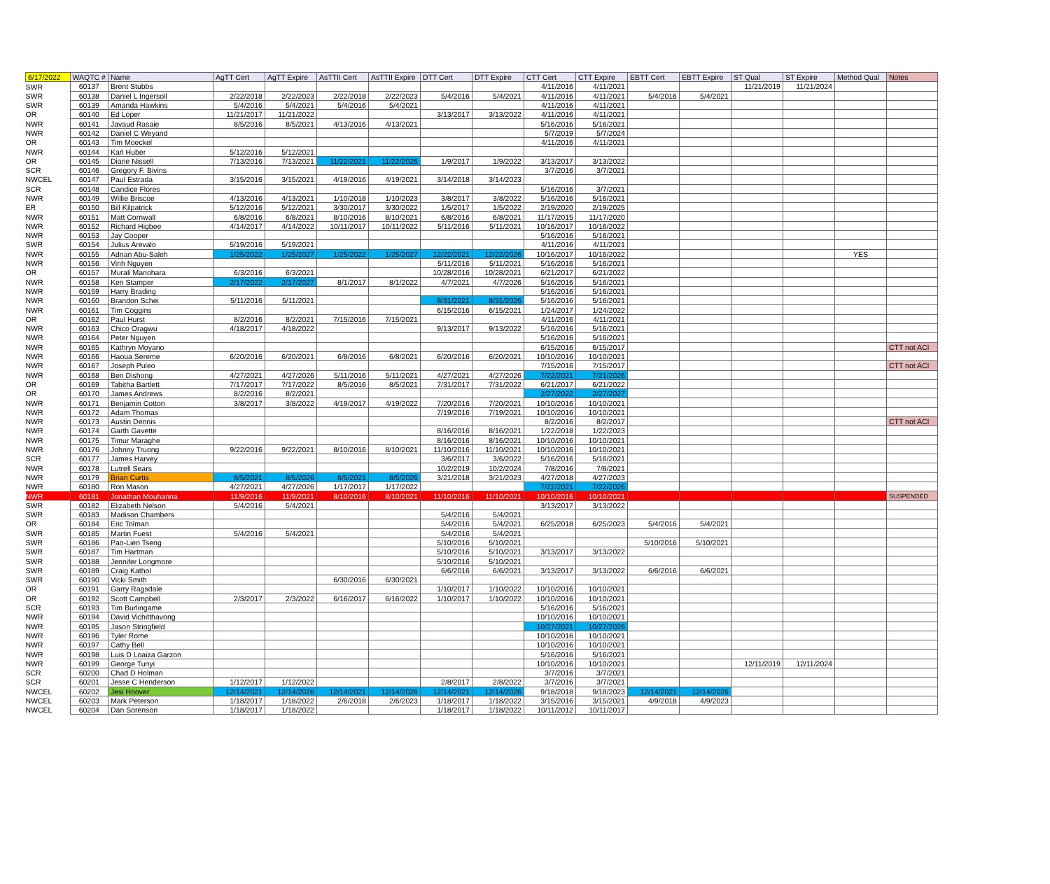| 6/17/2022 | WAQTC # | Name | AgTT Cert | AgTT Expire | AsTTII Cert | AsTTII Expire | DTT Cert | DTT Expire | CTT Cert | CTT Expire | EBTT Cert | EBTT Expire | ST Qual | ST Expire | Method Qual | Notes |
| --- | --- | --- | --- | --- | --- | --- | --- | --- | --- | --- | --- | --- | --- | --- | --- | --- |
| SWR | 60137 | Brent Stubbs | | | | | | | 4/11/2016 | 4/11/2021 | | | 11/21/2019 | 11/21/2024 | | |
| SWR | 60138 | Daniel L Ingersoll | 2/22/2018 | 2/22/2023 | 2/22/2018 | 2/22/2023 | 5/4/2016 | 5/4/2021 | 4/11/2016 | 4/11/2021 | 5/4/2016 | 5/4/2021 | | | | |
| SWR | 60139 | Amanda Hawkins | 5/4/2016 | 5/4/2021 | 5/4/2016 | 5/4/2021 | | | 4/11/2016 | 4/11/2021 | | | | | | |
| OR | 60140 | Ed Loper | 11/21/2017 | 11/21/2022 | | | 3/13/2017 | 3/13/2022 | 4/11/2016 | 4/11/2021 | | | | | | |
| NWR | 60141 | Javaud Rasaie | 8/5/2016 | 8/5/2021 | 4/13/2016 | 4/13/2021 | | | 5/16/2016 | 5/16/2021 | | | | | | |
| NWR | 60142 | Daniel C Weyand | | | | | | | 5/7/2019 | 5/7/2024 | | | | | | |
| OR | 60143 | Tim Moeckel | | | | | | | 4/11/2016 | 4/11/2021 | | | | | | |
| NWR | 60144 | Karl Huber | 5/12/2016 | 5/12/2021 | | | | | | | | | | | | |
| OR | 60145 | Diane Nissell | 7/13/2016 | 7/13/2021 | 11/22/2021 | 11/22/2026 | 1/9/2017 | 1/9/2022 | 3/13/2017 | 3/13/2022 | | | | | | |
| SCR | 60146 | Gregory F. Bivins | | | | | | | 3/7/2016 | 3/7/2021 | | | | | | |
| NWCEL | 60147 | Paul Estrada | 3/15/2016 | 3/15/2021 | 4/19/2016 | 4/19/2021 | 3/14/2018 | 3/14/2023 | | | | | | | | |
| SCR | 60148 | Candice Flores | | | | | | | 5/16/2016 | 3/7/2021 | | | | | | |
| NWR | 60149 | Willie Briscoe | 4/13/2016 | 4/13/2021 | 1/10/2018 | 1/10/2023 | 3/8/2017 | 3/8/2022 | 5/16/2016 | 5/16/2021 | | | | | | |
| ER | 60150 | Bill Kilpatrick | 5/12/2016 | 5/12/2021 | 3/30/2017 | 3/30/2022 | 1/5/2017 | 1/5/2022 | 2/19/2020 | 2/19/2025 | | | | | | |
| NWR | 60151 | Matt Cornwall | 6/8/2016 | 6/8/2021 | 8/10/2016 | 8/10/2021 | 6/8/2016 | 6/8/2021 | 11/17/2015 | 11/17/2020 | | | | | | |
| NWR | 60152 | Richard Higbee | 4/14/2017 | 4/14/2022 | 10/11/2017 | 10/11/2022 | 5/11/2016 | 5/11/2021 | 10/16/2017 | 10/16/2022 | | | | | | |
| NWR | 60153 | Jay Cooper | | | | | | | 5/16/2016 | 5/16/2021 | | | | | | |
| SWR | 60154 | Julius Arevalo | 5/19/2016 | 5/19/2021 | | | | | 4/11/2016 | 4/11/2021 | | | | | | |
| NWR | 60155 | Adnan Abu-Saleh | 1/25/2022 | 1/25/2027 | 1/25/2022 | 1/25/2027 | 12/22/2021 | 12/22/2026 | 10/16/2017 | 10/16/2022 | | | | | YES | |
| NWR | 60156 | Vinh Nguyen | | | | | 5/11/2016 | 5/11/2021 | 5/16/2016 | 5/16/2021 | | | | | | |
| OR | 60157 | Murali Manohara | 6/3/2016 | 6/3/2021 | | | 10/28/2016 | 10/28/2021 | 6/21/2017 | 6/21/2022 | | | | | | |
| NWR | 60158 | Ken Stamper | 2/17/2022 | 2/17/2027 | 8/1/2017 | 8/1/2022 | 4/7/2021 | 4/7/2026 | 5/16/2016 | 5/16/2021 | | | | | | |
| NWR | 60159 | Harry Brading | | | | | | | 5/16/2016 | 5/16/2021 | | | | | | |
| NWR | 60160 | Brandon Schei | 5/11/2016 | 5/11/2021 | | | 8/31/2021 | 8/31/2026 | 5/16/2016 | 5/16/2021 | | | | | | |
| NWR | 60161 | Tim Coggins | | | | | 6/15/2016 | 6/15/2021 | 1/24/2017 | 1/24/2022 | | | | | | |
| OR | 60162 | Paul Hurst | 8/2/2016 | 8/2/2021 | 7/15/2016 | 7/15/2021 | | | 4/11/2016 | 4/11/2021 | | | | | | |
| NWR | 60163 | Chico Oragwu | 4/18/2017 | 4/18/2022 | | | 9/13/2017 | 9/13/2022 | 5/16/2016 | 5/16/2021 | | | | | | |
| NWR | 60164 | Peter Nguyen | | | | | | | 5/16/2016 | 5/16/2021 | | | | | | |
| NWR | 60165 | Kathryn Moyano | | | | | | | 6/15/2016 | 6/15/2017 | | | | | | CTT not ACI |
| NWR | 60166 | Haoua Sereme | 6/20/2016 | 6/20/2021 | 6/8/2016 | 6/8/2021 | 6/20/2016 | 6/20/2021 | 10/10/2016 | 10/10/2021 | | | | | | |
| NWR | 60167 | Joseph Puleo | | | | | | | 7/15/2016 | 7/15/2017 | | | | | | CTT not ACI |
| NWR | 60168 | Ben Dishong | 4/27/2021 | 4/27/2026 | 5/11/2016 | 5/11/2021 | 4/27/2021 | 4/27/2026 | 7/22/2021 | 7/21/2026 | | | | | | |
| OR | 60169 | Tabitha Bartlett | 7/17/2017 | 7/17/2022 | 8/5/2016 | 8/5/2021 | 7/31/2017 | 7/31/2022 | 6/21/2017 | 6/21/2022 | | | | | | |
| OR | 60170 | James Andrews | 8/2/2016 | 8/2/2021 | | | | | 2/27/2022 | 2/27/2027 | | | | | | |
| NWR | 60171 | Benjamin Cotton | 3/8/2017 | 3/8/2022 | 4/19/2017 | 4/19/2022 | 7/20/2016 | 7/20/2021 | 10/10/2016 | 10/10/2021 | | | | | | |
| NWR | 60172 | Adam Thomas | | | | | 7/19/2016 | 7/19/2021 | 10/10/2016 | 10/10/2021 | | | | | | |
| NWR | 60173 | Austin Dennis | | | | | | | 8/2/2016 | 8/2/2017 | | | | | | CTT not ACI |
| NWR | 60174 | Garth Gavette | | | | | 8/16/2016 | 8/16/2021 | 1/22/2018 | 1/22/2023 | | | | | | |
| NWR | 60175 | Timur Maraghe | | | | | 8/16/2016 | 8/16/2021 | 10/10/2016 | 10/10/2021 | | | | | | |
| NWR | 60176 | Johnny Truong | 9/22/2016 | 9/22/2021 | 8/10/2016 | 8/10/2021 | 11/10/2016 | 11/10/2021 | 10/10/2016 | 10/10/2021 | | | | | | |
| SCR | 60177 | James Harvey | | | | | 3/6/2017 | 3/6/2022 | 5/16/2016 | 5/16/2021 | | | | | | |
| NWR | 60178 | Lutrell Sears | | | | | 10/2/2019 | 10/2/2024 | 7/8/2016 | 7/8/2021 | | | | | | |
| NWR | 60179 | Brian Curtis | 8/5/2021 | 8/5/2026 | 8/5/2021 | 8/5/2026 | 3/21/2018 | 3/21/2023 | 4/27/2018 | 4/27/2023 | | | | | | |
| NWR | 60180 | Ron Mason | 4/27/2021 | 4/27/2026 | 1/17/2017 | 1/17/2022 | | | 7/22/2021 | 7/22/2026 | | | | | | |
| NWR | 60181 | Jonathan Mouhanna | 11/9/2016 | 11/9/2021 | 8/10/2016 | 8/10/2021 | 11/10/2016 | 11/10/2021 | 10/10/2016 | 10/10/2021 | | | | | | SUSPENDED |
| SWR | 60182 | Elizabeth Nelson | 5/4/2016 | 5/4/2021 | | | | | 3/13/2017 | 3/13/2022 | | | | | | |
| SWR | 60183 | Madison Chambers | | | | | 5/4/2016 | 5/4/2021 | | | | | | | | |
| OR | 60184 | Eric Tolman | | | | | 5/4/2016 | 5/4/2021 | 6/25/2018 | 6/25/2023 | 5/4/2016 | 5/4/2021 | | | | |
| SWR | 60185 | Martin Fuest | 5/4/2016 | 5/4/2021 | | | 5/4/2016 | 5/4/2021 | | | | | | | | |
| SWR | 60186 | Pao-Lien Tseng | | | | | 5/10/2016 | 5/10/2021 | | | 5/10/2016 | 5/10/2021 | | | | |
| SWR | 60187 | Tim Hartman | | | | | 5/10/2016 | 5/10/2021 | 3/13/2017 | 3/13/2022 | | | | | | |
| SWR | 60188 | Jennifer Longmore | | | | | 5/10/2016 | 5/10/2021 | | | | | | | | |
| SWR | 60189 | Craig Kathol | | | | | 6/6/2016 | 6/6/2021 | 3/13/2017 | 3/13/2022 | 6/6/2016 | 6/6/2021 | | | | |
| SWR | 60190 | Vicki Smith | | | 6/30/2016 | 6/30/2021 | | | | | | | | | | |
| OR | 60191 | Garry Ragsdale | | | | | 1/10/2017 | 1/10/2022 | 10/10/2016 | 10/10/2021 | | | | | | |
| OR | 60192 | Scott Campbell | 2/3/2017 | 2/3/2022 | 6/16/2017 | 6/16/2022 | 1/10/2017 | 1/10/2022 | 10/10/2016 | 10/10/2021 | | | | | | |
| SCR | 60193 | Tim Burlingame | | | | | | | 5/16/2016 | 5/16/2021 | | | | | | |
| NWR | 60194 | David Vichitthavong | | | | | | | 10/10/2016 | 10/10/2021 | | | | | | |
| NWR | 60195 | Jason Stringfield | | | | | | | 10/27/2021 | 10/27/2026 | | | | | | |
| NWR | 60196 | Tyler Rome | | | | | | | 10/10/2016 | 10/10/2021 | | | | | | |
| NWR | 60197 | Cathy Bell | | | | | | | 10/10/2016 | 10/10/2021 | | | | | | |
| NWR | 60198 | Luis D Loaiza Garzon | | | | | | | 5/16/2016 | 5/16/2021 | | | | | | |
| NWR | 60199 | George Tunyi | | | | | | | 10/10/2016 | 10/10/2021 | | | 12/11/2019 | 12/11/2024 | | |
| SCR | 60200 | Chad D Holman | | | | | | | 3/7/2016 | 3/7/2021 | | | | | | |
| SCR | 60201 | Jesse C Henderson | 1/12/2017 | 1/12/2022 | | | 2/8/2017 | 2/8/2022 | 3/7/2016 | 3/7/2021 | | | | | | |
| NWCEL | 60202 | Jesi Hoover | 12/14/2021 | 12/14/2026 | 12/14/2021 | 12/14/2026 | 12/14/2021 | 12/14/2026 | 9/18/2018 | 9/18/2023 | 12/14/2021 | 12/14/2026 | | | | |
| NWCEL | 60203 | Mark Peterson | 1/18/2017 | 1/18/2022 | 2/6/2018 | 2/6/2023 | 1/18/2017 | 1/18/2022 | 3/15/2016 | 3/15/2021 | 4/9/2018 | 4/9/2023 | | | | |
| NWCEL | 60204 | Dan Sorenson | 1/18/2017 | 1/18/2022 | | | 1/18/2017 | 1/18/2022 | 10/11/2012 | 10/11/2017 | | | | | | |